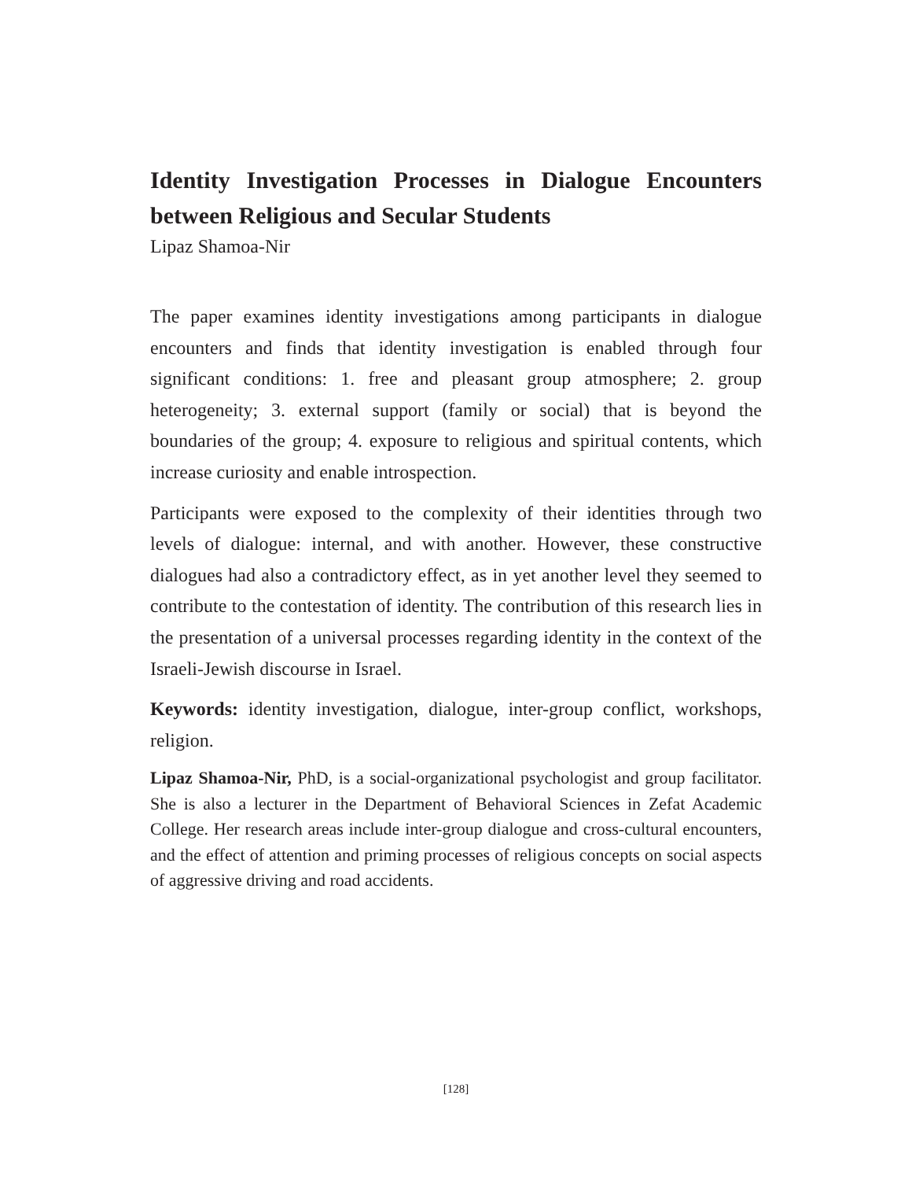Identity Investigation Processes in Dialogue Encounters between Religious and Secular Students
Lipaz Shamoa-Nir
The paper examines identity investigations among participants in dialogue encounters and finds that identity investigation is enabled through four significant conditions: 1. free and pleasant group atmosphere; 2. group heterogeneity; 3. external support (family or social) that is beyond the boundaries of the group; 4. exposure to religious and spiritual contents, which increase curiosity and enable introspection.
Participants were exposed to the complexity of their identities through two levels of dialogue: internal, and with another. However, these constructive dialogues had also a contradictory effect, as in yet another level they seemed to contribute to the contestation of identity. The contribution of this research lies in the presentation of a universal processes regarding identity in the context of the Israeli-Jewish discourse in Israel.
Keywords: identity investigation, dialogue, inter-group conflict, workshops, religion.
Lipaz Shamoa-Nir, PhD, is a social-organizational psychologist and group facilitator. She is also a lecturer in the Department of Behavioral Sciences in Zefat Academic College. Her research areas include inter-group dialogue and cross-cultural encounters, and the effect of attention and priming processes of religious concepts on social aspects of aggressive driving and road accidents.
[128]